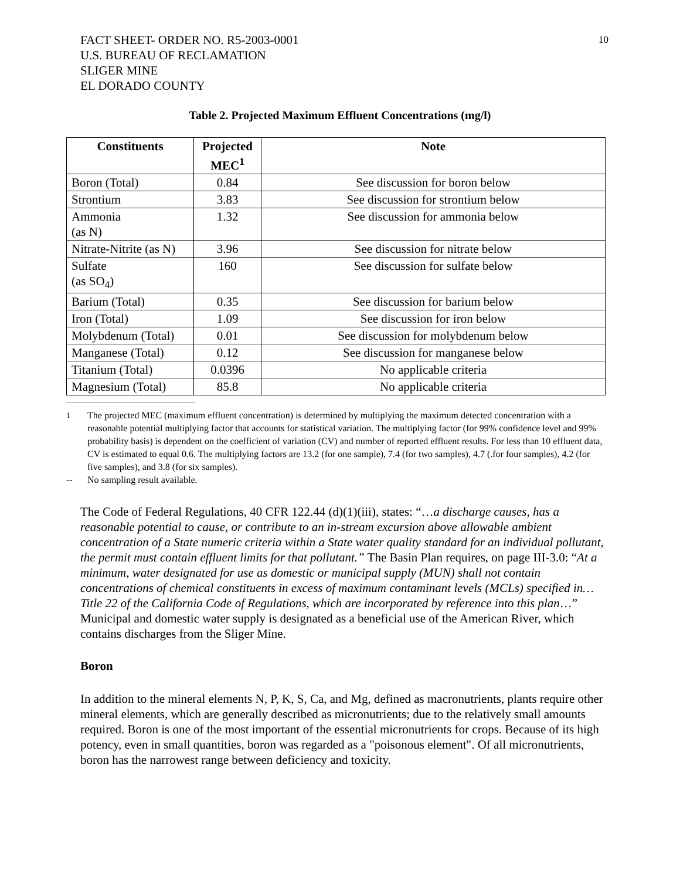FACT SHEET- ORDER NO. R5-2003-0001
U.S. BUREAU OF RECLAMATION
SLIGER MINE
EL DORADO COUNTY
10
Table 2. Projected Maximum Effluent Concentrations (mg/l)
| Constituents | Projected MEC<sup>1</sup> | Note |
| --- | --- | --- |
| Boron (Total) | 0.84 | See discussion for boron below |
| Strontium | 3.83 | See discussion for strontium below |
| Ammonia (as N) | 1.32 | See discussion for ammonia below |
| Nitrate-Nitrite (as N) | 3.96 | See discussion for nitrate below |
| Sulfate (as SO<sub>4</sub>) | 160 | See discussion for sulfate below |
| Barium (Total) | 0.35 | See discussion for barium below |
| Iron (Total) | 1.09 | See discussion for iron below |
| Molybdenum (Total) | 0.01 | See discussion for molybdenum below |
| Manganese (Total) | 0.12 | See discussion for manganese below |
| Titanium (Total) | 0.0396 | No applicable criteria |
| Magnesium (Total) | 85.8 | No applicable criteria |
<sup>1</sup> The projected MEC (maximum effluent concentration) is determined by multiplying the maximum detected concentration with a reasonable potential multiplying factor that accounts for statistical variation. The multiplying factor (for 99% confidence level and 99% probability basis) is dependent on the coefficient of variation (CV) and number of reported effluent results. For less than 10 effluent data, CV is estimated to equal 0.6. The multiplying factors are 13.2 (for one sample), 7.4 (for two samples), 4.7 (.for four samples), 4.2 (for five samples), and 3.8 (for six samples).
-- No sampling result available.
The Code of Federal Regulations, 40 CFR 122.44 (d)(1)(iii), states: “…a discharge causes, has a reasonable potential to cause, or contribute to an in-stream excursion above allowable ambient concentration of a State numeric criteria within a State water quality standard for an individual pollutant, the permit must contain effluent limits for that pollutant.” The Basin Plan requires, on page III-3.0: “At a minimum, water designated for use as domestic or municipal supply (MUN) shall not contain concentrations of chemical constituents in excess of maximum contaminant levels (MCLs) specified in…Title 22 of the California Code of Regulations, which are incorporated by reference into this plan…” Municipal and domestic water supply is designated as a beneficial use of the American River, which contains discharges from the Sliger Mine.
Boron
In addition to the mineral elements N, P, K, S, Ca, and Mg, defined as macronutrients, plants require other mineral elements, which are generally described as micronutrients; due to the relatively small amounts required. Boron is one of the most important of the essential micronutrients for crops. Because of its high potency, even in small quantities, boron was regarded as a "poisonous element". Of all micronutrients, boron has the narrowest range between deficiency and toxicity.